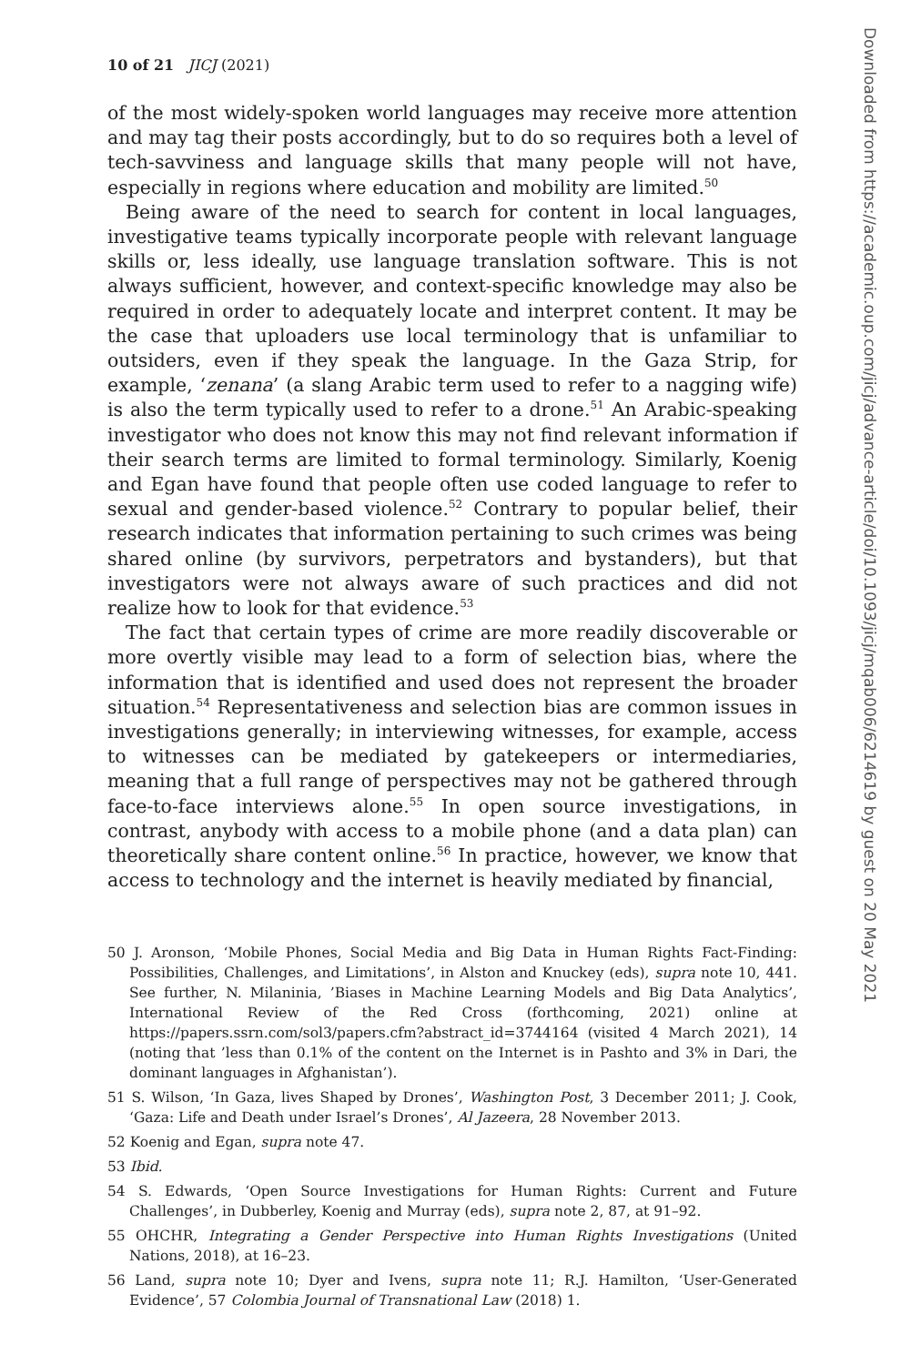10 of 21 JICJ (2021)
of the most widely-spoken world languages may receive more attention and may tag their posts accordingly, but to do so requires both a level of tech-savviness and language skills that many people will not have, especially in regions where education and mobility are limited.<sup>50</sup>
Being aware of the need to search for content in local languages, investigative teams typically incorporate people with relevant language skills or, less ideally, use language translation software. This is not always sufficient, however, and context-specific knowledge may also be required in order to adequately locate and interpret content. It may be the case that uploaders use local terminology that is unfamiliar to outsiders, even if they speak the language. In the Gaza Strip, for example, ‘zenana’ (a slang Arabic term used to refer to a nagging wife) is also the term typically used to refer to a drone.<sup>51</sup> An Arabic-speaking investigator who does not know this may not find relevant information if their search terms are limited to formal terminology. Similarly, Koenig and Egan have found that people often use coded language to refer to sexual and gender-based violence.<sup>52</sup> Contrary to popular belief, their research indicates that information pertaining to such crimes was being shared online (by survivors, perpetrators and bystanders), but that investigators were not always aware of such practices and did not realize how to look for that evidence.<sup>53</sup>
The fact that certain types of crime are more readily discoverable or more overtly visible may lead to a form of selection bias, where the information that is identified and used does not represent the broader situation.<sup>54</sup> Representativeness and selection bias are common issues in investigations generally; in interviewing witnesses, for example, access to witnesses can be mediated by gatekeepers or intermediaries, meaning that a full range of perspectives may not be gathered through face-to-face interviews alone.<sup>55</sup> In open source investigations, in contrast, anybody with access to a mobile phone (and a data plan) can theoretically share content online.<sup>56</sup> In practice, however, we know that access to technology and the internet is heavily mediated by financial,
50 J. Aronson, ‘Mobile Phones, Social Media and Big Data in Human Rights Fact-Finding: Possibilities, Challenges, and Limitations’, in Alston and Knuckey (eds), supra note 10, 441. See further, N. Milaninia, ’Biases in Machine Learning Models and Big Data Analytics’, International Review of the Red Cross (forthcoming, 2021) online at https://papers.ssrn.com/sol3/papers.cfm?abstract_id=3744164 (visited 4 March 2021), 14 (noting that ’less than 0.1% of the content on the Internet is in Pashto and 3% in Dari, the dominant languages in Afghanistan’).
51 S. Wilson, ‘In Gaza, lives Shaped by Drones’, Washington Post, 3 December 2011; J. Cook, ‘Gaza: Life and Death under Israel’s Drones’, Al Jazeera, 28 November 2013.
52 Koenig and Egan, supra note 47.
53 Ibid.
54 S. Edwards, ‘Open Source Investigations for Human Rights: Current and Future Challenges’, in Dubberley, Koenig and Murray (eds), supra note 2, 87, at 91–92.
55 OHCHR, Integrating a Gender Perspective into Human Rights Investigations (United Nations, 2018), at 16–23.
56 Land, supra note 10; Dyer and Ivens, supra note 11; R.J. Hamilton, ‘User-Generated Evidence’, 57 Colombia Journal of Transnational Law (2018) 1.
Downloaded from https://academic.oup.com/jicj/advance-article/doi/10.1093/jicj/mqab006/6214619 by guest on 20 May 2021